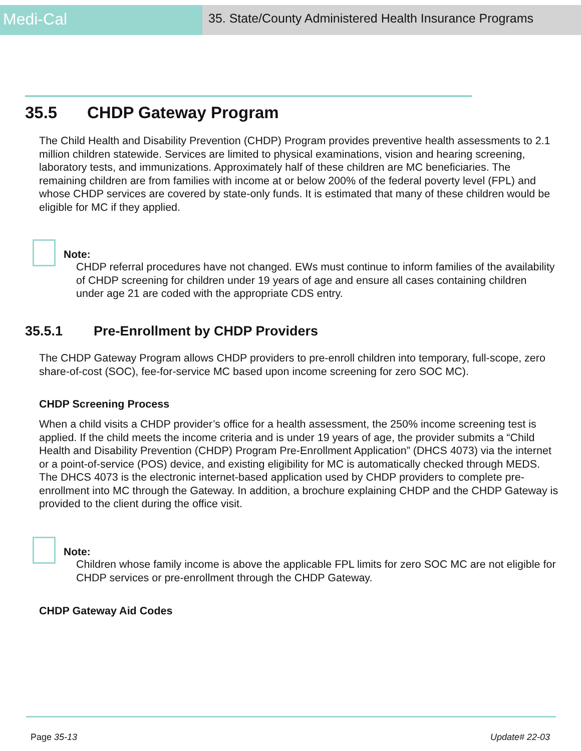Medi-Cal
35. State/County Administered Health Insurance Programs
35.5 CHDP Gateway Program
The Child Health and Disability Prevention (CHDP) Program provides preventive health assessments to 2.1 million children statewide. Services are limited to physical examinations, vision and hearing screening, laboratory tests, and immunizations. Approximately half of these children are MC beneficiaries. The remaining children are from families with income at or below 200% of the federal poverty level (FPL) and whose CHDP services are covered by state-only funds. It is estimated that many of these children would be eligible for MC if they applied.
Note:
CHDP referral procedures have not changed. EWs must continue to inform families of the availability of CHDP screening for children under 19 years of age and ensure all cases containing children under age 21 are coded with the appropriate CDS entry.
35.5.1 Pre-Enrollment by CHDP Providers
The CHDP Gateway Program allows CHDP providers to pre-enroll children into temporary, full-scope, zero share-of-cost (SOC), fee-for-service MC based upon income screening for zero SOC MC).
CHDP Screening Process
When a child visits a CHDP provider’s office for a health assessment, the 250% income screening test is applied. If the child meets the income criteria and is under 19 years of age, the provider submits a “Child Health and Disability Prevention (CHDP) Program Pre-Enrollment Application” (DHCS 4073) via the internet or a point-of-service (POS) device, and existing eligibility for MC is automatically checked through MEDS. The DHCS 4073 is the electronic internet-based application used by CHDP providers to complete pre-enrollment into MC through the Gateway. In addition, a brochure explaining CHDP and the CHDP Gateway is provided to the client during the office visit.
Note:
Children whose family income is above the applicable FPL limits for zero SOC MC are not eligible for CHDP services or pre-enrollment through the CHDP Gateway.
CHDP Gateway Aid Codes
Page 35-13 Update# 22-03